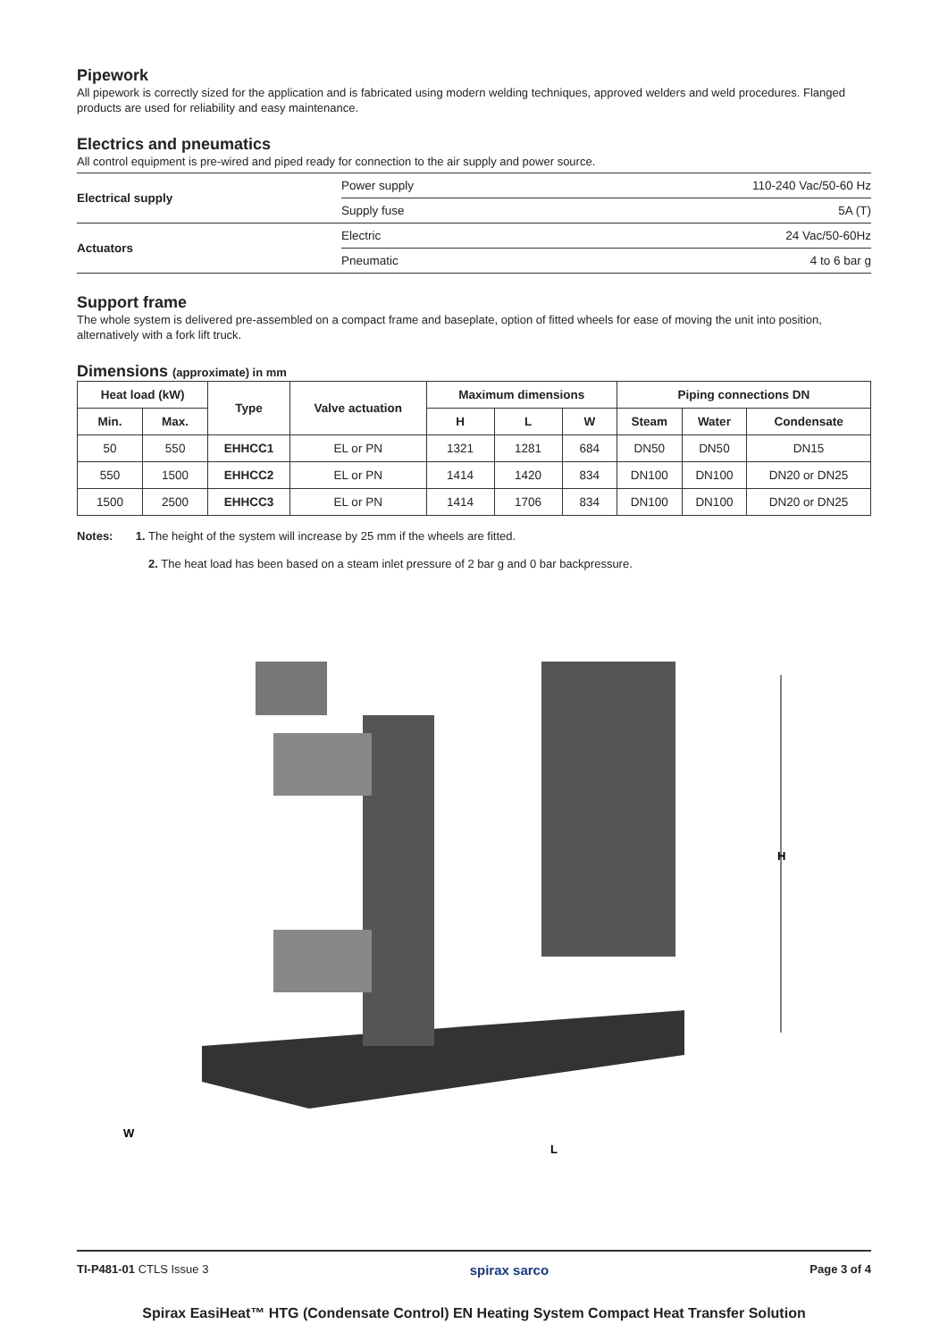Pipework
All pipework is correctly sized for the application and is fabricated using modern welding techniques, approved welders and weld procedures. Flanged products are used for reliability and easy maintenance.
Electrics and pneumatics
All control equipment is pre-wired and piped ready for connection to the air supply and power source.
| Electrical supply | Power supply | 110-240 Vac/50-60 Hz |
| | Supply fuse | 5A (T) |
| Actuators | Electric | 24 Vac/50-60Hz |
| | Pneumatic | 4 to 6 bar g |
Support frame
The whole system is delivered pre-assembled on a compact frame and baseplate, option of fitted wheels for ease of moving the unit into position, alternatively with a fork lift truck.
Dimensions (approximate) in mm
| Heat load (kW) | | Type | Valve actuation | Maximum dimensions | | | Piping connections DN | | |
| --- | --- | --- | --- | --- | --- | --- | --- | --- | --- |
| Min. | Max. | | | H | L | W | Steam | Water | Condensate |
| 50 | 550 | EHHCC1 | EL or PN | 1321 | 1281 | 684 | DN50 | DN50 | DN15 |
| 550 | 1500 | EHHCC2 | EL or PN | 1414 | 1420 | 834 | DN100 | DN100 | DN20 or DN25 |
| 1500 | 2500 | EHHCC3 | EL or PN | 1414 | 1706 | 834 | DN100 | DN100 | DN20 or DN25 |
Notes: 1. The height of the system will increase by 25 mm if the wheels are fitted.
2. The heat load has been based on a steam inlet pressure of 2 bar g and 0 bar backpressure.
H
W
L
TI-P481-01 CTLS Issue 3 spirax sarco Page 3 of 4
Spirax EasiHeat™ HTG (Condensate Control) EN Heating System Compact Heat Transfer Solution